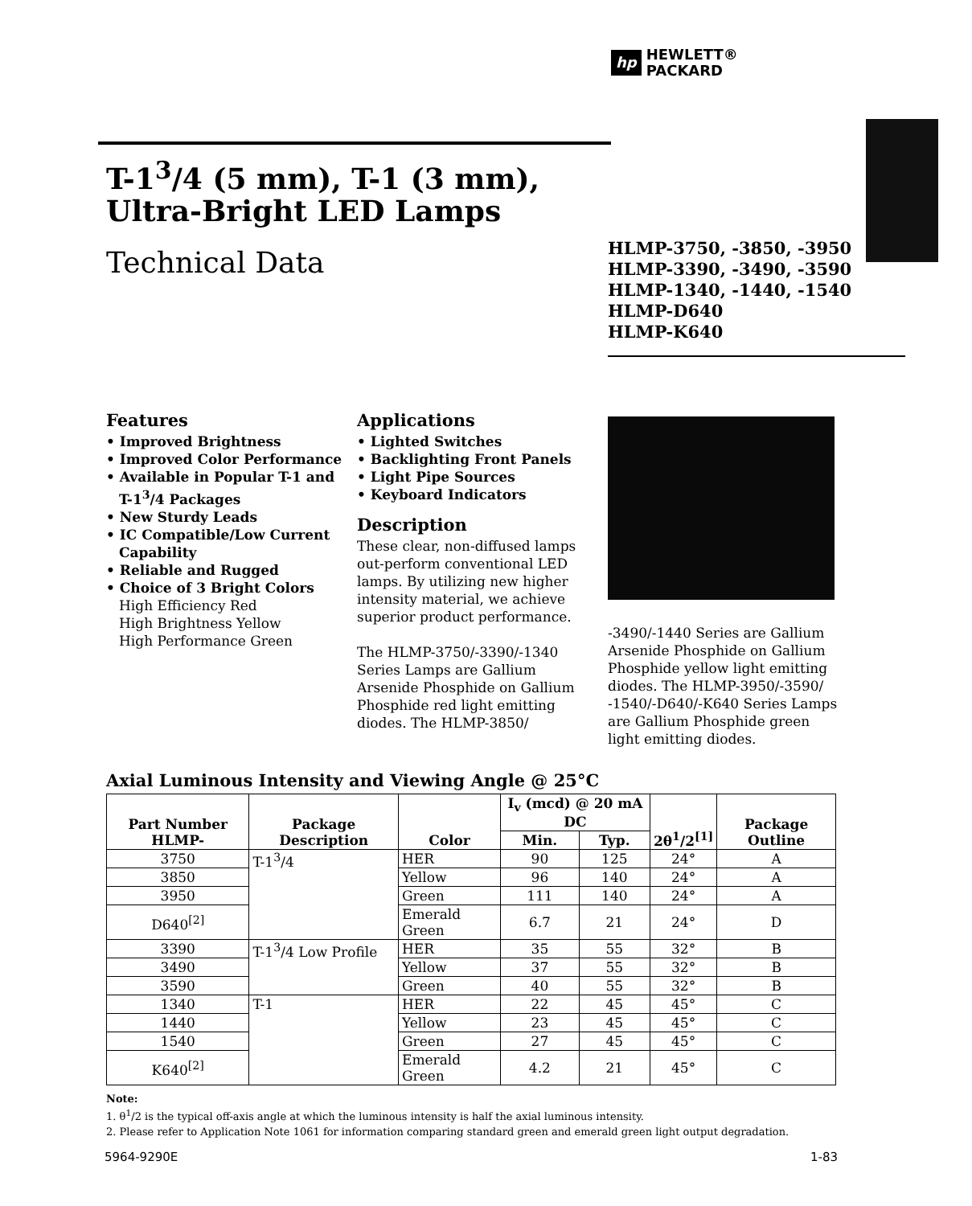hp HEWLETT®
PACKARD
T-1<sup>3</sup>/4 (5 mm), T-1 (3 mm),
Ultra-Bright LED Lamps
Technical Data
HLMP-3750, -3850, -3950
HLMP-3390, -3490, -3590
HLMP-1340, -1440, -1540
HLMP-D640
HLMP-K640
Features
• Improved Brightness
• Improved Color Performance
• Available in Popular T-1 and T-1<sup>3</sup>/4 Packages
• New Sturdy Leads
• IC Compatible/Low Current Capability
• Reliable and Rugged
• Choice of 3 Bright Colors
High Efficiency Red
High Brightness Yellow
High Performance Green
Applications
• Lighted Switches
• Backlighting Front Panels
• Light Pipe Sources
• Keyboard Indicators
Description
These clear, non-diffused lamps out-perform conventional LED lamps. By utilizing new higher intensity material, we achieve superior product performance.
The HLMP-3750/-3390/-1340 Series Lamps are Gallium Arsenide Phosphide on Gallium Phosphide red light emitting diodes. The HLMP-3850/
-3490/-1440 Series are Gallium Arsenide Phosphide on Gallium Phosphide yellow light emitting diodes. The HLMP-3950/-3590/ -1540/-D640/-K640 Series Lamps are Gallium Phosphide green light emitting diodes.
Axial Luminous Intensity and Viewing Angle @ 25°C
| Part Number HLMP- | Package Description | Color | I<sub>v</sub> (mcd) @ 20 mA DC | | 2θ<sup>1</sup>/2<sup>[1]</sup> | Package Outline |
| --- | --- | --- | --- | --- | --- | --- |
| | | | Min. | Typ. | | |
| 3750 | T-1<sup>3</sup>/4 | HER | 90 | 125 | 24° | A |
| 3850 | | Yellow | 96 | 140 | 24° | A |
| 3950 | | Green | 111 | 140 | 24° | A |
| D640<sup>[2]</sup> | | Emerald Green | 6.7 | 21 | 24° | D |
| 3390 | T-1<sup>3</sup>/4 Low Profile | HER | 35 | 55 | 32° | B |
| 3490 | | Yellow | 37 | 55 | 32° | B |
| 3590 | | Green | 40 | 55 | 32° | B |
| 1340 | T-1 | HER | 22 | 45 | 45° | C |
| 1440 | | Yellow | 23 | 45 | 45° | C |
| 1540 | | Green | 27 | 45 | 45° | C |
| K640<sup>[2]</sup> | | Emerald Green | 4.2 | 21 | 45° | C |
Note:
1. θ<sup>1</sup>/2 is the typical off-axis angle at which the luminous intensity is half the axial luminous intensity.
2. Please refer to Application Note 1061 for information comparing standard green and emerald green light output degradation.
5964-9290E 1-83